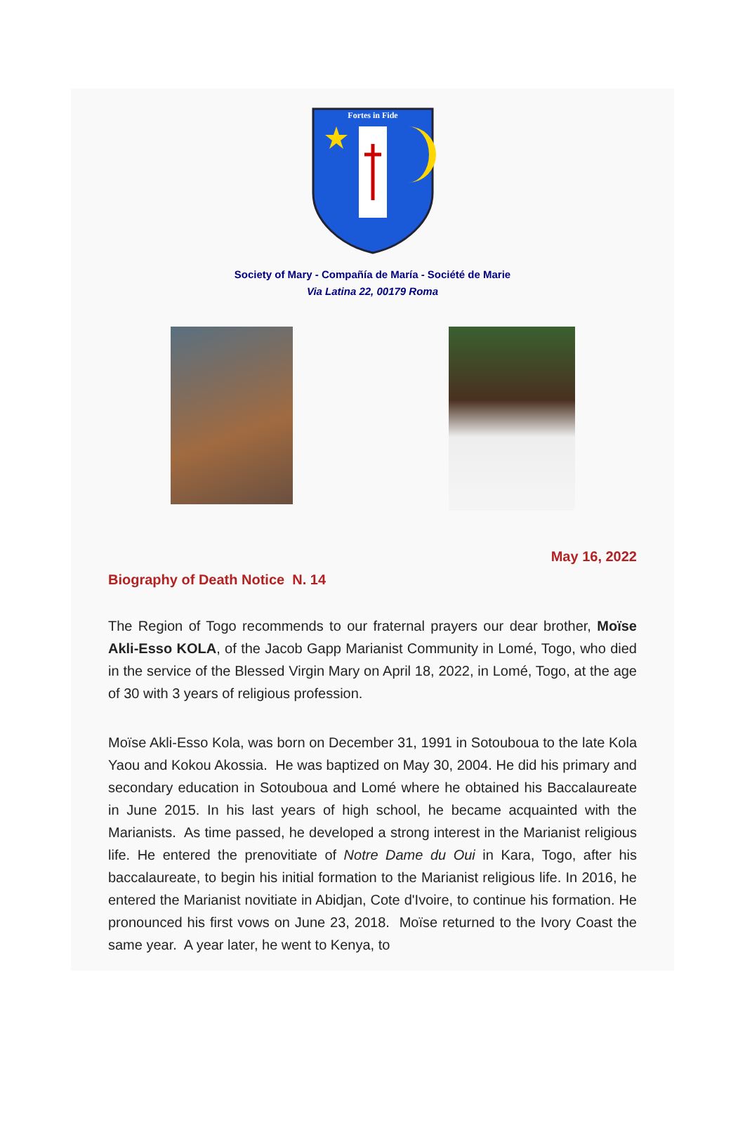Fortes in Fide
Society of Mary - Compañía de María - Société de Marie
Via Latina 22, 00179 Roma
May 16, 2022
Biography of Death Notice N. 14
The Region of Togo recommends to our fraternal prayers our dear brother, Moïse Akli-Esso KOLA, of the Jacob Gapp Marianist Community in Lomé, Togo, who died in the service of the Blessed Virgin Mary on April 18, 2022, in Lomé, Togo, at the age of 30 with 3 years of religious profession.
Moïse Akli-Esso Kola, was born on December 31, 1991 in Sotouboua to the late Kola Yaou and Kokou Akossia. He was baptized on May 30, 2004. He did his primary and secondary education in Sotouboua and Lomé where he obtained his Baccalaureate in June 2015. In his last years of high school, he became acquainted with the Marianists. As time passed, he developed a strong interest in the Marianist religious life. He entered the prenovitiate of Notre Dame du Oui in Kara, Togo, after his baccalaureate, to begin his initial formation to the Marianist religious life. In 2016, he entered the Marianist novitiate in Abidjan, Cote d'Ivoire, to continue his formation. He pronounced his first vows on June 23, 2018. Moïse returned to the Ivory Coast the same year. A year later, he went to Kenya, to